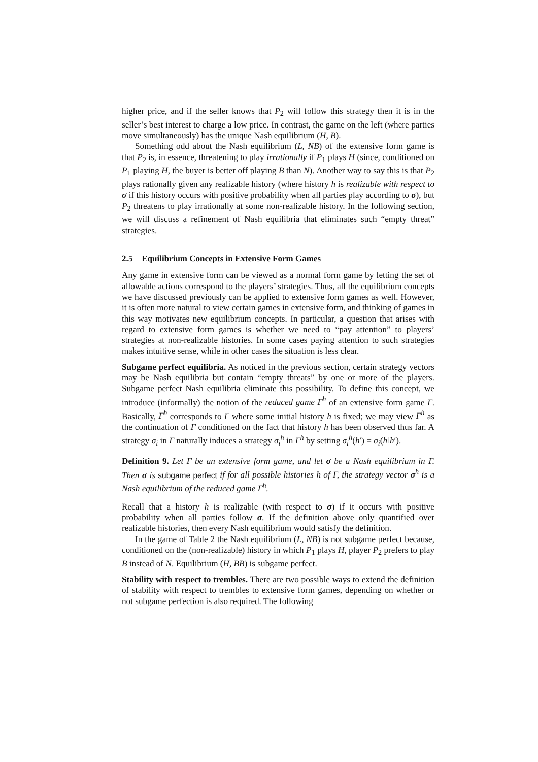higher price, and if the seller knows that P<sub>2</sub> will follow this strategy then it is in the seller’s best interest to charge a low price. In contrast, the game on the left (where parties move simultaneously) has the unique Nash equilibrium (H, B).
Something odd about the Nash equilibrium (L, NB) of the extensive form game is that P<sub>2</sub> is, in essence, threatening to play irrationally if P<sub>1</sub> plays H (since, conditioned on P<sub>1</sub> playing H, the buyer is better off playing B than N). Another way to say this is that P<sub>2</sub> plays rationally given any realizable history (where history h is realizable with respect to σ if this history occurs with positive probability when all parties play according to σ), but P<sub>2</sub> threatens to play irrationally at some non-realizable history. In the following section, we will discuss a refinement of Nash equilibria that eliminates such “empty threat” strategies.
2.5 Equilibrium Concepts in Extensive Form Games
Any game in extensive form can be viewed as a normal form game by letting the set of allowable actions correspond to the players’ strategies. Thus, all the equilibrium concepts we have discussed previously can be applied to extensive form games as well. However, it is often more natural to view certain games in extensive form, and thinking of games in this way motivates new equilibrium concepts. In particular, a question that arises with regard to extensive form games is whether we need to “pay attention” to players’ strategies at non-realizable histories. In some cases paying attention to such strategies makes intuitive sense, while in other cases the situation is less clear.
Subgame perfect equilibria. As noticed in the previous section, certain strategy vectors may be Nash equilibria but contain “empty threats” by one or more of the players. Subgame perfect Nash equilibria eliminate this possibility. To define this concept, we introduce (informally) the notion of the reduced game Γ<sup>h</sup> of an extensive form game Γ. Basically, Γ<sup>h</sup> corresponds to Γ where some initial history h is fixed; we may view Γ<sup>h</sup> as the continuation of Γ conditioned on the fact that history h has been observed thus far. A strategy σ<sub>i</sub> in Γ naturally induces a strategy σ<sub>i</sub><sup>h</sup> in Γ<sup>h</sup> by setting σ<sub>i</sub><sup>h</sup>(h′) = σ<sub>i</sub>(h‖h′).
Definition 9. Let Γ be an extensive form game, and let σ be a Nash equilibrium in Γ. Then σ is subgame perfect if for all possible histories h of Γ, the strategy vector σ<sup>h</sup> is a Nash equilibrium of the reduced game Γ<sup>h</sup>.
Recall that a history h is realizable (with respect to σ) if it occurs with positive probability when all parties follow σ. If the definition above only quantified over realizable histories, then every Nash equilibrium would satisfy the definition.
In the game of Table 2 the Nash equilibrium (L, NB) is not subgame perfect because, conditioned on the (non-realizable) history in which P<sub>1</sub> plays H, player P<sub>2</sub> prefers to play B instead of N. Equilibrium (H, BB) is subgame perfect.
Stability with respect to trembles. There are two possible ways to extend the definition of stability with respect to trembles to extensive form games, depending on whether or not subgame perfection is also required. The following